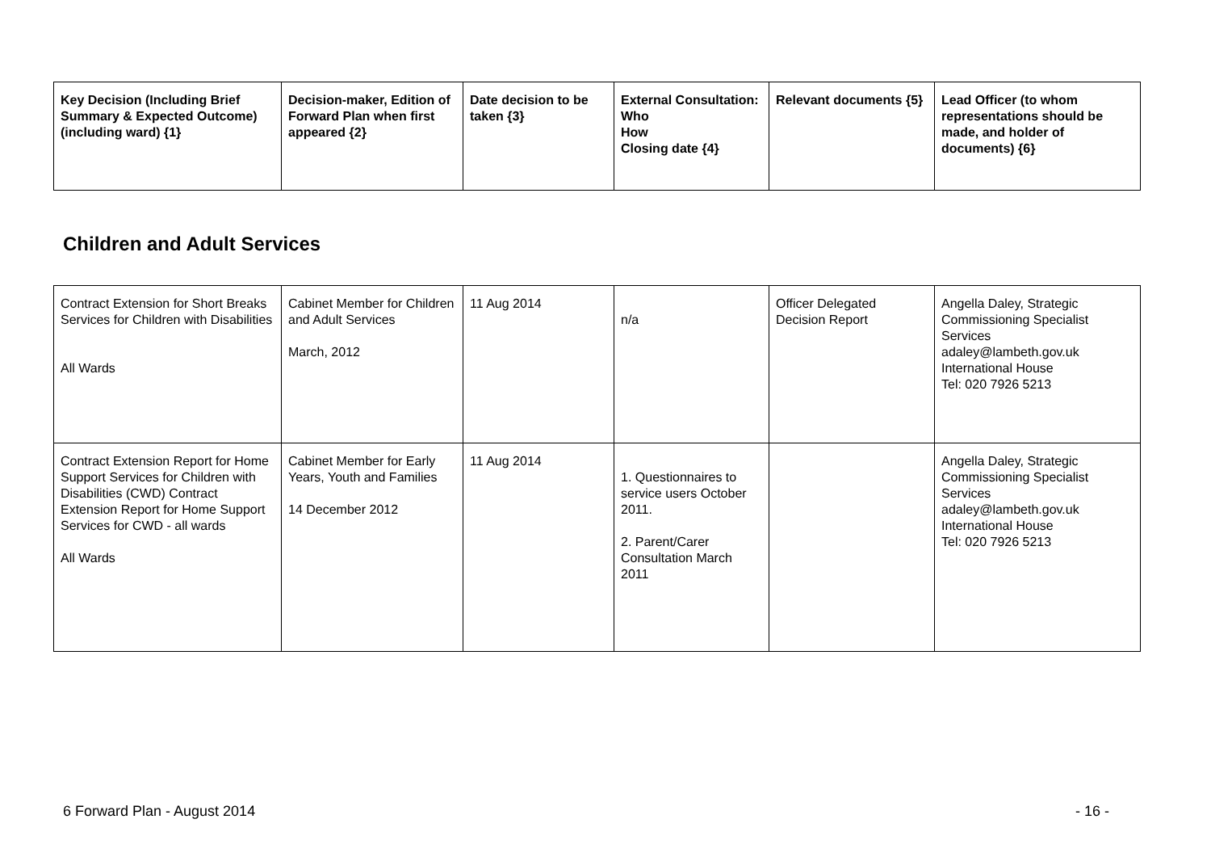| Key Decision (Including Brief Summary & Expected Outcome) (including ward) {1} | Decision-maker, Edition of Forward Plan when first appeared {2} | Date decision to be taken {3} | External Consultation: Who How Closing date {4} | Relevant documents {5} | Lead Officer (to whom representations should be made, and holder of documents) {6} |
| --- | --- | --- | --- | --- | --- |
Children and Adult Services
| Contract Extension for Short Breaks Services for Children with Disabilities All Wards | Cabinet Member for Children and Adult Services March, 2012 | 11 Aug 2014 | n/a | Officer Delegated Decision Report | Angella Daley, Strategic Commissioning Specialist Services adaley@lambeth.gov.uk International House Tel: 020 7926 5213 |
| Contract Extension Report for Home Support Services for Children with Disabilities (CWD) Contract Extension Report for Home Support Services for CWD - all wards All Wards | Cabinet Member for Early Years, Youth and Families 14 December 2012 | 11 Aug 2014 | 1. Questionnaires to service users October 2011. 2. Parent/Carer Consultation March 2011 | | Angella Daley, Strategic Commissioning Specialist Services adaley@lambeth.gov.uk International House Tel: 020 7926 5213 |
6 Forward Plan - August 2014 - 16 -